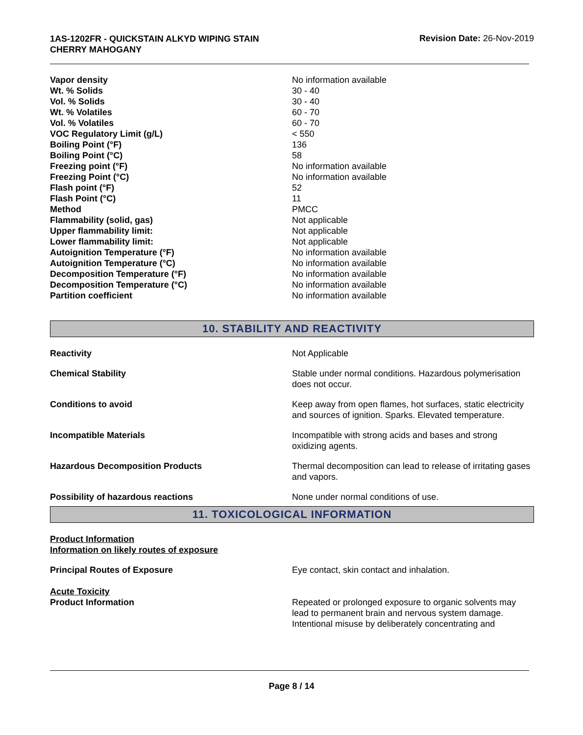1AS-1202FR - QUICKSTAIN ALKYD WIPING STAIN
CHERRY MAHOGANY
Revision Date: 26-Nov-2019
| Vapor density | No information available |
| Wt. % Solids | 30 - 40 |
| Vol. % Solids | 30 - 40 |
| Wt. % Volatiles | 60 - 70 |
| Vol. % Volatiles | 60 - 70 |
| VOC Regulatory Limit (g/L) | < 550 |
| Boiling Point (°F) | 136 |
| Boiling Point (°C) | 58 |
| Freezing point (°F) | No information available |
| Freezing Point (°C) | No information available |
| Flash point (°F) | 52 |
| Flash Point (°C) | 11 |
| Method | PMCC |
| Flammability (solid, gas) | Not applicable |
| Upper flammability limit: | Not applicable |
| Lower flammability limit: | Not applicable |
| Autoignition Temperature (°F) | No information available |
| Autoignition Temperature (°C) | No information available |
| Decomposition Temperature (°F) | No information available |
| Decomposition Temperature (°C) | No information available |
| Partition coefficient | No information available |
10. STABILITY AND REACTIVITY
| Reactivity | Not Applicable |
| Chemical Stability | Stable under normal conditions. Hazardous polymerisation does not occur. |
| Conditions to avoid | Keep away from open flames, hot surfaces, static electricity and sources of ignition. Sparks. Elevated temperature. |
| Incompatible Materials | Incompatible with strong acids and bases and strong oxidizing agents. |
| Hazardous Decomposition Products | Thermal decomposition can lead to release of irritating gases and vapors. |
| Possibility of hazardous reactions | None under normal conditions of use. |
11. TOXICOLOGICAL INFORMATION
Product Information
Information on likely routes of exposure
| Principal Routes of Exposure | Eye contact, skin contact and inhalation. |
| Acute Toxicity Product Information | Repeated or prolonged exposure to organic solvents may lead to permanent brain and nervous system damage. Intentional misuse by deliberately concentrating and |
Page 8 / 14